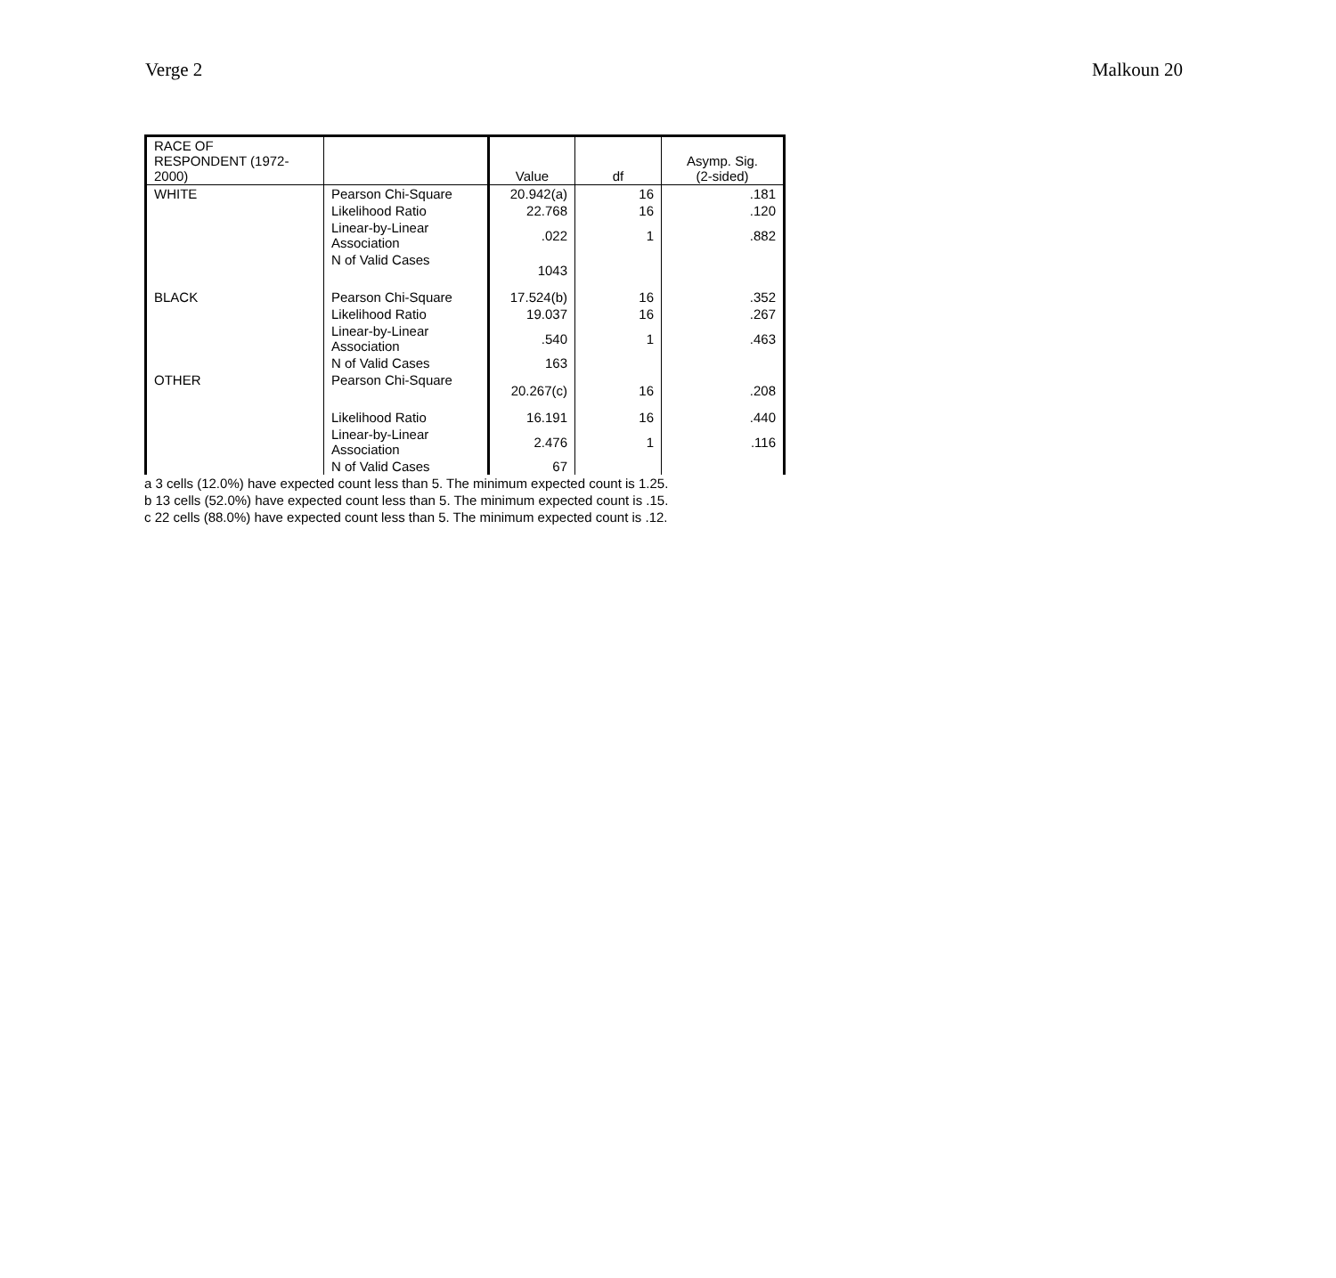Verge 2 Malkoun 20
| RACE OF RESPONDENT (1972- 2000) | | Value | df | Asymp. Sig. (2-sided) |
| --- | --- | --- | --- | --- |
| WHITE | Pearson Chi-Square | 20.942(a) | 16 | .181 |
| | Likelihood Ratio | 22.768 | 16 | .120 |
| | Linear-by-Linear Association | .022 | 1 | .882 |
| | N of Valid Cases | 1043 | | |
| BLACK | Pearson Chi-Square | 17.524(b) | 16 | .352 |
| | Likelihood Ratio | 19.037 | 16 | .267 |
| | Linear-by-Linear Association | .540 | 1 | .463 |
| | N of Valid Cases | 163 | | |
| OTHER | Pearson Chi-Square | 20.267(c) | 16 | .208 |
| | Likelihood Ratio | 16.191 | 16 | .440 |
| | Linear-by-Linear Association | 2.476 | 1 | .116 |
| | N of Valid Cases | 67 | | |
a 3 cells (12.0%) have expected count less than 5. The minimum expected count is 1.25.
b 13 cells (52.0%) have expected count less than 5. The minimum expected count is .15.
c 22 cells (88.0%) have expected count less than 5. The minimum expected count is .12.